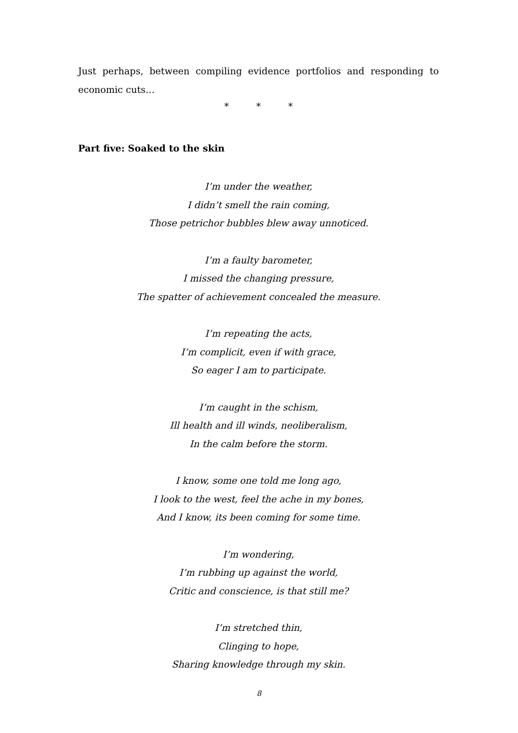Just perhaps, between compiling evidence portfolios and responding to economic cuts…
* * *
Part five: Soaked to the skin
I’m under the weather,
I didn’t smell the rain coming,
Those petrichor bubbles blew away unnoticed.
I’m a faulty barometer,
I missed the changing pressure,
The spatter of achievement concealed the measure.
I’m repeating the acts,
I’m complicit, even if with grace,
So eager I am to participate.
I’m caught in the schism,
Ill health and ill winds, neoliberalism,
In the calm before the storm.
I know, some one told me long ago,
I look to the west, feel the ache in my bones,
And I know, its been coming for some time.
I’m wondering,
I’m rubbing up against the world,
Critic and conscience, is that still me?
I’m stretched thin,
Clinging to hope,
Sharing knowledge through my skin.
8